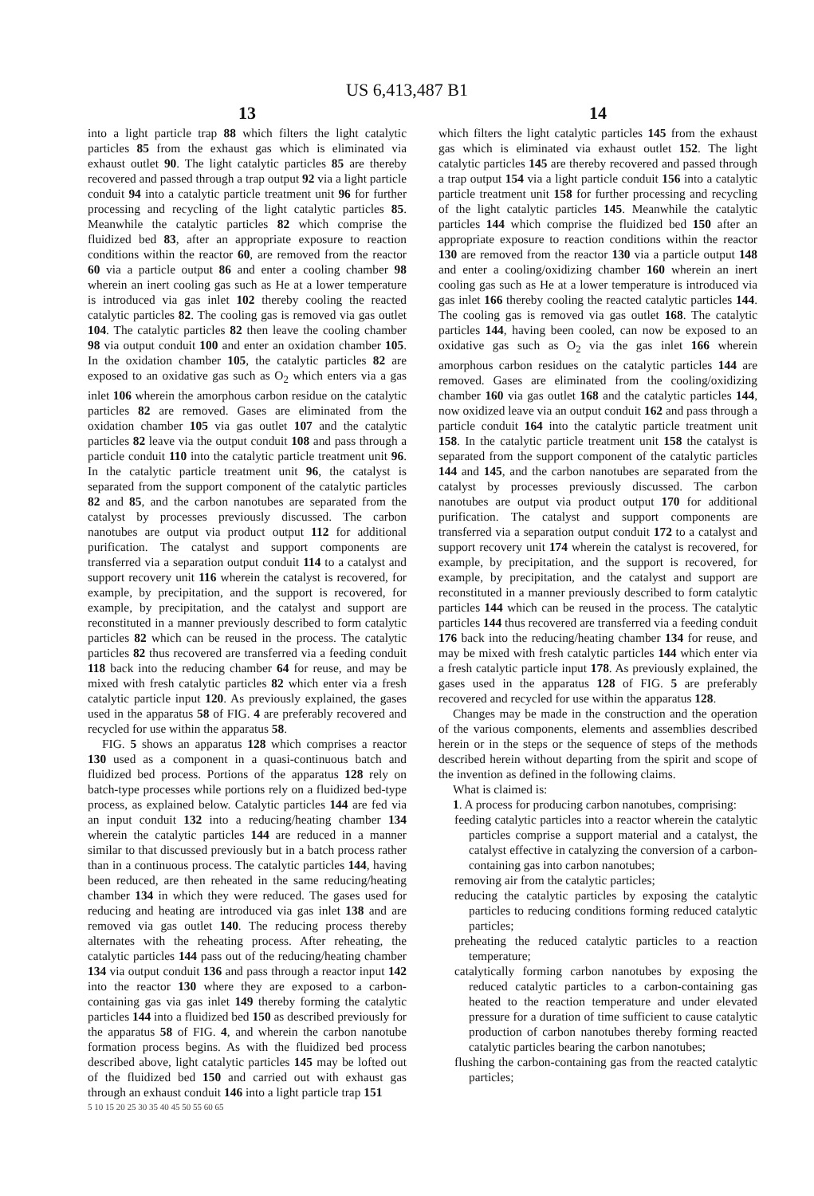US 6,413,487 B1
13
into a light particle trap 88 which filters the light catalytic particles 85 from the exhaust gas which is eliminated via exhaust outlet 90. The light catalytic particles 85 are thereby recovered and passed through a trap output 92 via a light particle conduit 94 into a catalytic particle treatment unit 96 for further processing and recycling of the light catalytic particles 85. Meanwhile the catalytic particles 82 which comprise the fluidized bed 83, after an appropriate exposure to reaction conditions within the reactor 60, are removed from the reactor 60 via a particle output 86 and enter a cooling chamber 98 wherein an inert cooling gas such as He at a lower temperature is introduced via gas inlet 102 thereby cooling the reacted catalytic particles 82. The cooling gas is removed via gas outlet 104. The catalytic particles 82 then leave the cooling chamber 98 via output conduit 100 and enter an oxidation chamber 105. In the oxidation chamber 105, the catalytic particles 82 are exposed to an oxidative gas such as O<sub>2</sub> which enters via a gas inlet 106 wherein the amorphous carbon residue on the catalytic particles 82 are removed. Gases are eliminated from the oxidation chamber 105 via gas outlet 107 and the catalytic particles 82 leave via the output conduit 108 and pass through a particle conduit 110 into the catalytic particle treatment unit 96. In the catalytic particle treatment unit 96, the catalyst is separated from the support component of the catalytic particles 82 and 85, and the carbon nanotubes are separated from the catalyst by processes previously discussed. The carbon nanotubes are output via product output 112 for additional purification. The catalyst and support components are transferred via a separation output conduit 114 to a catalyst and support recovery unit 116 wherein the catalyst is recovered, for example, by precipitation, and the support is recovered, for example, by precipitation, and the catalyst and support are reconstituted in a manner previously described to form catalytic particles 82 which can be reused in the process. The catalytic particles 82 thus recovered are transferred via a feeding conduit 118 back into the reducing chamber 64 for reuse, and may be mixed with fresh catalytic particles 82 which enter via a fresh catalytic particle input 120. As previously explained, the gases used in the apparatus 58 of FIG. 4 are preferably recovered and recycled for use within the apparatus 58.
FIG. 5 shows an apparatus 128 which comprises a reactor 130 used as a component in a quasi-continuous batch and fluidized bed process. Portions of the apparatus 128 rely on batch-type processes while portions rely on a fluidized bed-type process, as explained below. Catalytic particles 144 are fed via an input conduit 132 into a reducing/heating chamber 134 wherein the catalytic particles 144 are reduced in a manner similar to that discussed previously but in a batch process rather than in a continuous process. The catalytic particles 144, having been reduced, are then reheated in the same reducing/heating chamber 134 in which they were reduced. The gases used for reducing and heating are introduced via gas inlet 138 and are removed via gas outlet 140. The reducing process thereby alternates with the reheating process. After reheating, the catalytic particles 144 pass out of the reducing/heating chamber 134 via output conduit 136 and pass through a reactor input 142 into the reactor 130 where they are exposed to a carbon-containing gas via gas inlet 149 thereby forming the catalytic particles 144 into a fluidized bed 150 as described previously for the apparatus 58 of FIG. 4, and wherein the carbon nanotube formation process begins. As with the fluidized bed process described above, light catalytic particles 145 may be lofted out of the fluidized bed 150 and carried out with exhaust gas through an exhaust conduit 146 into a light particle trap 151
5 10 15 20 25 30 35 40 45 50 55 60 65
14
which filters the light catalytic particles 145 from the exhaust gas which is eliminated via exhaust outlet 152. The light catalytic particles 145 are thereby recovered and passed through a trap output 154 via a light particle conduit 156 into a catalytic particle treatment unit 158 for further processing and recycling of the light catalytic particles 145. Meanwhile the catalytic particles 144 which comprise the fluidized bed 150 after an appropriate exposure to reaction conditions within the reactor 130 are removed from the reactor 130 via a particle output 148 and enter a cooling/oxidizing chamber 160 wherein an inert cooling gas such as He at a lower temperature is introduced via gas inlet 166 thereby cooling the reacted catalytic particles 144. The cooling gas is removed via gas outlet 168. The catalytic particles 144, having been cooled, can now be exposed to an oxidative gas such as O<sub>2</sub> via the gas inlet 166 wherein amorphous carbon residues on the catalytic particles 144 are removed. Gases are eliminated from the cooling/oxidizing chamber 160 via gas outlet 168 and the catalytic particles 144, now oxidized leave via an output conduit 162 and pass through a particle conduit 164 into the catalytic particle treatment unit 158. In the catalytic particle treatment unit 158 the catalyst is separated from the support component of the catalytic particles 144 and 145, and the carbon nanotubes are separated from the catalyst by processes previously discussed. The carbon nanotubes are output via product output 170 for additional purification. The catalyst and support components are transferred via a separation output conduit 172 to a catalyst and support recovery unit 174 wherein the catalyst is recovered, for example, by precipitation, and the support is recovered, for example, by precipitation, and the catalyst and support are reconstituted in a manner previously described to form catalytic particles 144 which can be reused in the process. The catalytic particles 144 thus recovered are transferred via a feeding conduit 176 back into the reducing/heating chamber 134 for reuse, and may be mixed with fresh catalytic particles 144 which enter via a fresh catalytic particle input 178. As previously explained, the gases used in the apparatus 128 of FIG. 5 are preferably recovered and recycled for use within the apparatus 128.
Changes may be made in the construction and the operation of the various components, elements and assemblies described herein or in the steps or the sequence of steps of the methods described herein without departing from the spirit and scope of the invention as defined in the following claims.
What is claimed is:
1. A process for producing carbon nanotubes, comprising:
feeding catalytic particles into a reactor wherein the catalytic particles comprise a support material and a catalyst, the catalyst effective in catalyzing the conversion of a carbon-containing gas into carbon nanotubes;
removing air from the catalytic particles;
reducing the catalytic particles by exposing the catalytic particles to reducing conditions forming reduced catalytic particles;
preheating the reduced catalytic particles to a reaction temperature;
catalytically forming carbon nanotubes by exposing the reduced catalytic particles to a carbon-containing gas heated to the reaction temperature and under elevated pressure for a duration of time sufficient to cause catalytic production of carbon nanotubes thereby forming reacted catalytic particles bearing the carbon nanotubes;
flushing the carbon-containing gas from the reacted catalytic particles;